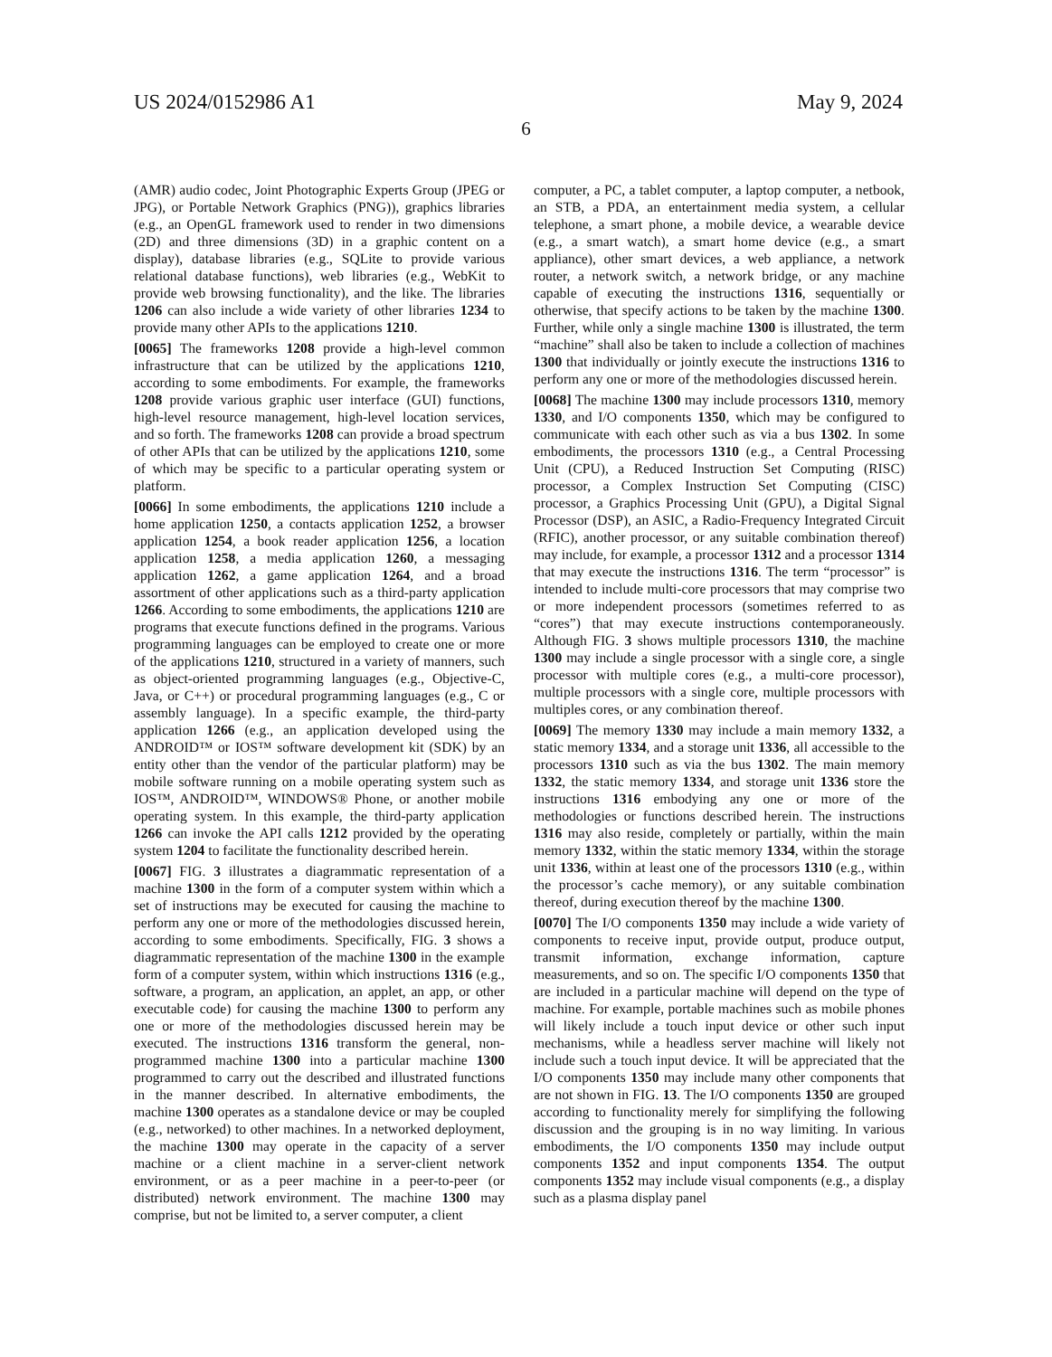US 2024/0152986 A1 May 9, 2024
6
(AMR) audio codec, Joint Photographic Experts Group (JPEG or JPG), or Portable Network Graphics (PNG)), graphics libraries (e.g., an OpenGL framework used to render in two dimensions (2D) and three dimensions (3D) in a graphic content on a display), database libraries (e.g., SQLite to provide various relational database functions), web libraries (e.g., WebKit to provide web browsing functionality), and the like. The libraries 1206 can also include a wide variety of other libraries 1234 to provide many other APIs to the applications 1210.
[0065] The frameworks 1208 provide a high-level common infrastructure that can be utilized by the applications 1210, according to some embodiments. For example, the frameworks 1208 provide various graphic user interface (GUI) functions, high-level resource management, high-level location services, and so forth. The frameworks 1208 can provide a broad spectrum of other APIs that can be utilized by the applications 1210, some of which may be specific to a particular operating system or platform.
[0066] In some embodiments, the applications 1210 include a home application 1250, a contacts application 1252, a browser application 1254, a book reader application 1256, a location application 1258, a media application 1260, a messaging application 1262, a game application 1264, and a broad assortment of other applications such as a third-party application 1266. According to some embodiments, the applications 1210 are programs that execute functions defined in the programs. Various programming languages can be employed to create one or more of the applications 1210, structured in a variety of manners, such as object-oriented programming languages (e.g., Objective-C, Java, or C++) or procedural programming languages (e.g., C or assembly language). In a specific example, the third-party application 1266 (e.g., an application developed using the ANDROID™ or IOS™ software development kit (SDK) by an entity other than the vendor of the particular platform) may be mobile software running on a mobile operating system such as IOS™, ANDROID™, WINDOWS® Phone, or another mobile operating system. In this example, the third-party application 1266 can invoke the API calls 1212 provided by the operating system 1204 to facilitate the functionality described herein.
[0067] FIG. 3 illustrates a diagrammatic representation of a machine 1300 in the form of a computer system within which a set of instructions may be executed for causing the machine to perform any one or more of the methodologies discussed herein, according to some embodiments. Specifically, FIG. 3 shows a diagrammatic representation of the machine 1300 in the example form of a computer system, within which instructions 1316 (e.g., software, a program, an application, an applet, an app, or other executable code) for causing the machine 1300 to perform any one or more of the methodologies discussed herein may be executed. The instructions 1316 transform the general, non-programmed machine 1300 into a particular machine 1300 programmed to carry out the described and illustrated functions in the manner described. In alternative embodiments, the machine 1300 operates as a standalone device or may be coupled (e.g., networked) to other machines. In a networked deployment, the machine 1300 may operate in the capacity of a server machine or a client machine in a server-client network environment, or as a peer machine in a peer-to-peer (or distributed) network environment. The machine 1300 may comprise, but not be limited to, a server computer, a client
computer, a PC, a tablet computer, a laptop computer, a netbook, an STB, a PDA, an entertainment media system, a cellular telephone, a smart phone, a mobile device, a wearable device (e.g., a smart watch), a smart home device (e.g., a smart appliance), other smart devices, a web appliance, a network router, a network switch, a network bridge, or any machine capable of executing the instructions 1316, sequentially or otherwise, that specify actions to be taken by the machine 1300. Further, while only a single machine 1300 is illustrated, the term “machine” shall also be taken to include a collection of machines 1300 that individually or jointly execute the instructions 1316 to perform any one or more of the methodologies discussed herein.
[0068] The machine 1300 may include processors 1310, memory 1330, and I/O components 1350, which may be configured to communicate with each other such as via a bus 1302. In some embodiments, the processors 1310 (e.g., a Central Processing Unit (CPU), a Reduced Instruction Set Computing (RISC) processor, a Complex Instruction Set Computing (CISC) processor, a Graphics Processing Unit (GPU), a Digital Signal Processor (DSP), an ASIC, a Radio-Frequency Integrated Circuit (RFIC), another processor, or any suitable combination thereof) may include, for example, a processor 1312 and a processor 1314 that may execute the instructions 1316. The term “processor” is intended to include multi-core processors that may comprise two or more independent processors (sometimes referred to as “cores”) that may execute instructions contemporaneously. Although FIG. 3 shows multiple processors 1310, the machine 1300 may include a single processor with a single core, a single processor with multiple cores (e.g., a multi-core processor), multiple processors with a single core, multiple processors with multiples cores, or any combination thereof.
[0069] The memory 1330 may include a main memory 1332, a static memory 1334, and a storage unit 1336, all accessible to the processors 1310 such as via the bus 1302. The main memory 1332, the static memory 1334, and storage unit 1336 store the instructions 1316 embodying any one or more of the methodologies or functions described herein. The instructions 1316 may also reside, completely or partially, within the main memory 1332, within the static memory 1334, within the storage unit 1336, within at least one of the processors 1310 (e.g., within the processor’s cache memory), or any suitable combination thereof, during execution thereof by the machine 1300.
[0070] The I/O components 1350 may include a wide variety of components to receive input, provide output, produce output, transmit information, exchange information, capture measurements, and so on. The specific I/O components 1350 that are included in a particular machine will depend on the type of machine. For example, portable machines such as mobile phones will likely include a touch input device or other such input mechanisms, while a headless server machine will likely not include such a touch input device. It will be appreciated that the I/O components 1350 may include many other components that are not shown in FIG. 13. The I/O components 1350 are grouped according to functionality merely for simplifying the following discussion and the grouping is in no way limiting. In various embodiments, the I/O components 1350 may include output components 1352 and input components 1354. The output components 1352 may include visual components (e.g., a display such as a plasma display panel